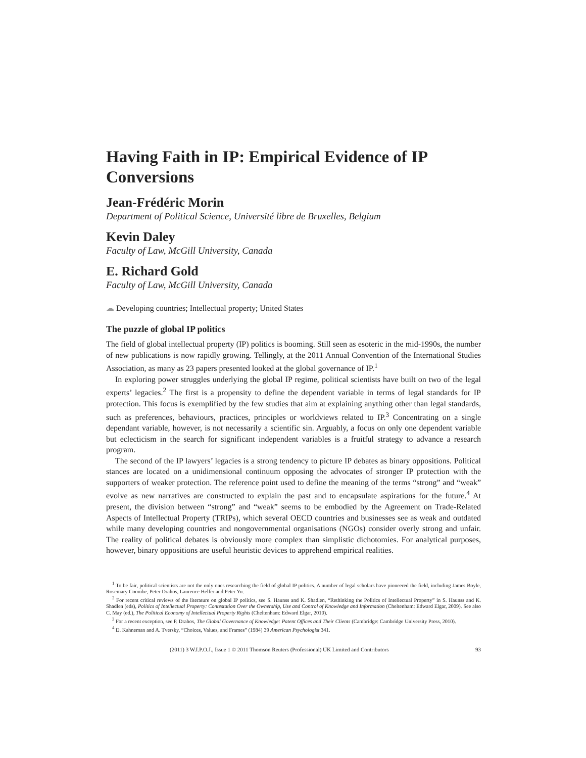Having Faith in IP: Empirical Evidence of IP Conversions
Jean-Frédéric Morin
Department of Political Science, Université libre de Bruxelles, Belgium
Kevin Daley
Faculty of Law, McGill University, Canada
E. Richard Gold
Faculty of Law, McGill University, Canada
☁ Developing countries; Intellectual property; United States
The puzzle of global IP politics
The field of global intellectual property (IP) politics is booming. Still seen as esoteric in the mid-1990s, the number of new publications is now rapidly growing. Tellingly, at the 2011 Annual Convention of the International Studies Association, as many as 23 papers presented looked at the global governance of IP.<sup>1</sup>
In exploring power struggles underlying the global IP regime, political scientists have built on two of the legal experts’ legacies.<sup>2</sup> The first is a propensity to define the dependent variable in terms of legal standards for IP protection. This focus is exemplified by the few studies that aim at explaining anything other than legal standards, such as preferences, behaviours, practices, principles or worldviews related to IP.<sup>3</sup> Concentrating on a single dependant variable, however, is not necessarily a scientific sin. Arguably, a focus on only one dependent variable but eclecticism in the search for significant independent variables is a fruitful strategy to advance a research program.
The second of the IP lawyers’ legacies is a strong tendency to picture IP debates as binary oppositions. Political stances are located on a unidimensional continuum opposing the advocates of stronger IP protection with the supporters of weaker protection. The reference point used to define the meaning of the terms “strong” and “weak” evolve as new narratives are constructed to explain the past and to encapsulate aspirations for the future.<sup>4</sup> At present, the division between “strong” and “weak” seems to be embodied by the Agreement on Trade-Related Aspects of Intellectual Property (TRIPs), which several OECD countries and businesses see as weak and outdated while many developing countries and nongovernmental organisations (NGOs) consider overly strong and unfair. The reality of political debates is obviously more complex than simplistic dichotomies. For analytical purposes, however, binary oppositions are useful heuristic devices to apprehend empirical realities.
<sup>1</sup> To be fair, political scientists are not the only ones researching the field of global IP politics. A number of legal scholars have pioneered the field, including James Boyle, Rosemary Coombe, Peter Drahos, Laurence Helfer and Peter Yu.
<sup>2</sup> For recent critical reviews of the literature on global IP politics, see S. Haunss and K. Shadlen, “Rethinking the Politics of Intellectual Property” in S. Haunss and K. Shadlen (eds), Politics of Intellectual Property: Contestation Over the Ownership, Use and Control of Knowledge and Information (Cheltenham: Edward Elgar, 2009). See also C. May (ed.), The Political Economy of Intellectual Property Rights (Cheltenham: Edward Elgar, 2010).
<sup>3</sup> For a recent exception, see P. Drahos, The Global Governance of Knowledge: Patent Offices and Their Clients (Cambridge: Cambridge University Press, 2010).
<sup>4</sup> D. Kahneman and A. Tversky, “Choices, Values, and Frames” (1984) 39 American Psychologist 341.
(2011) 3 W.I.P.O.J., Issue 1 © 2011 Thomson Reuters (Professional) UK Limited and Contributors 93